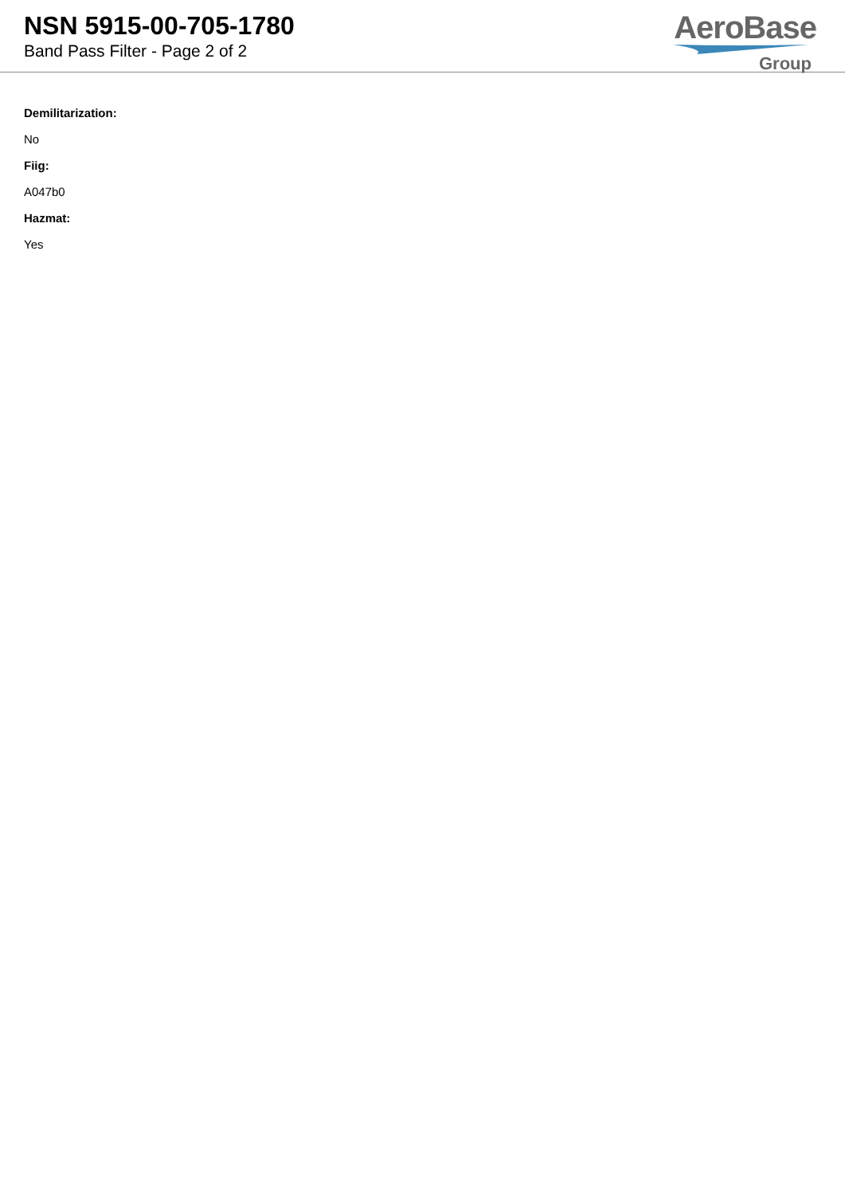NSN 5915-00-705-1780
Band Pass Filter - Page 2 of 2
AeroBase
Group
Demilitarization:
No
Fiig:
A047b0
Hazmat:
Yes